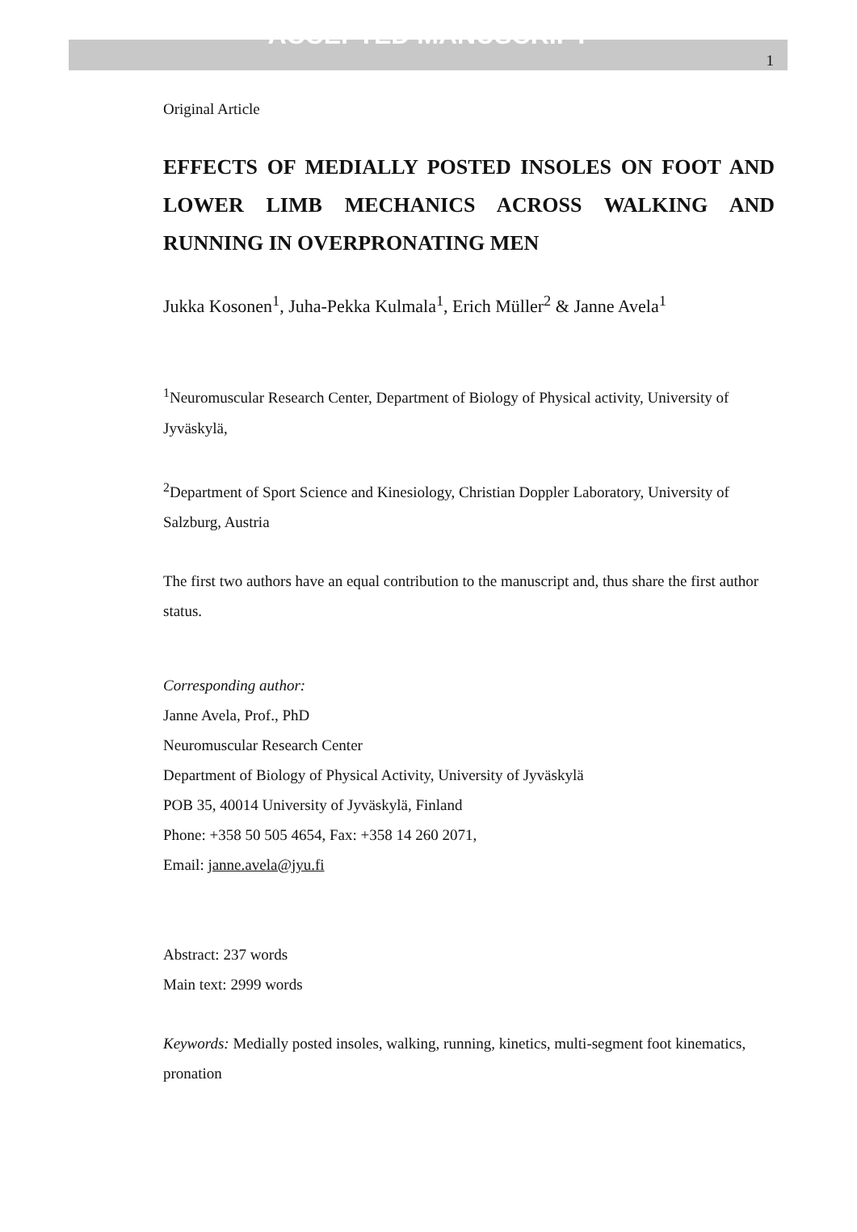ACCEPTED MANUSCRIPT
1
Original Article
EFFECTS OF MEDIALLY POSTED INSOLES ON FOOT AND LOWER LIMB MECHANICS ACROSS WALKING AND RUNNING IN OVERPRONATING MEN
Jukka Kosonen<sup>1</sup>, Juha-Pekka Kulmala<sup>1</sup>, Erich Müller<sup>2</sup> & Janne Avela<sup>1</sup>
<sup>1</sup> Neuromuscular Research Center, Department of Biology of Physical activity, University of Jyväskylä,
<sup>2</sup> Department of Sport Science and Kinesiology, Christian Doppler Laboratory, University of Salzburg, Austria
The first two authors have an equal contribution to the manuscript and, thus share the first author status.
Corresponding author:
Janne Avela, Prof., PhD
Neuromuscular Research Center
Department of Biology of Physical Activity, University of Jyväskylä
POB 35, 40014 University of Jyväskylä, Finland
Phone: +358 50 505 4654, Fax: +358 14 260 2071,
Email: janne.avela@jyu.fi
Abstract: 237 words
Main text: 2999 words
Keywords: Medially posted insoles, walking, running, kinetics, multi-segment foot kinematics, pronation